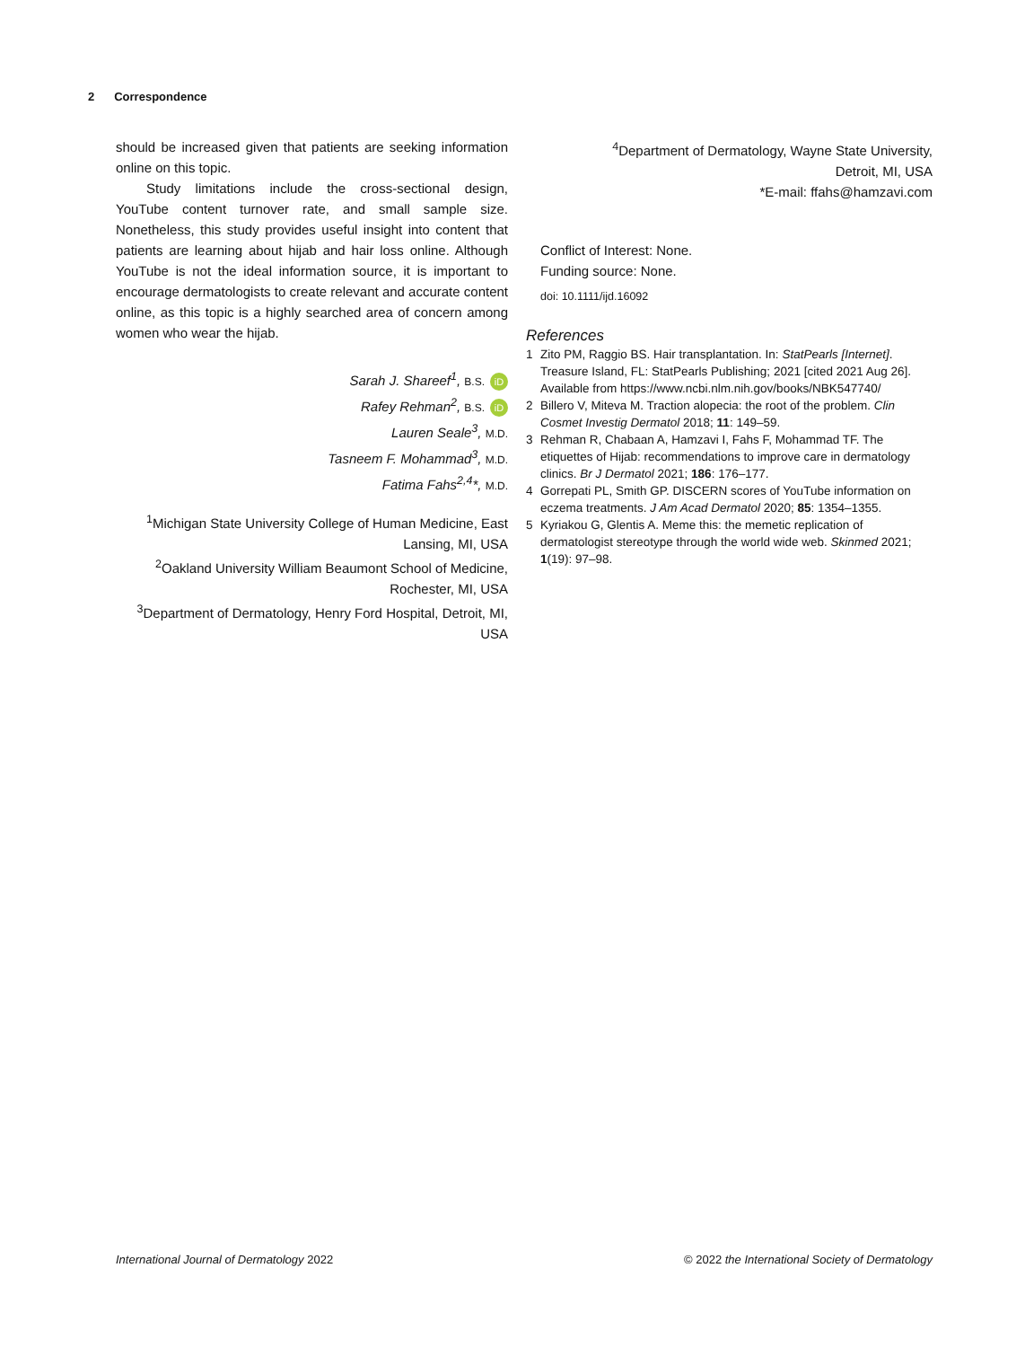2 Correspondence
should be increased given that patients are seeking information online on this topic.
Study limitations include the cross-sectional design, YouTube content turnover rate, and small sample size. Nonetheless, this study provides useful insight into content that patients are learning about hijab and hair loss online. Although YouTube is not the ideal information source, it is important to encourage dermatologists to create relevant and accurate content online, as this topic is a highly searched area of concern among women who wear the hijab.
Sarah J. Shareef<sup>1</sup>, B.S. iD
Rafey Rehman<sup>2</sup>, B.S. iD
Lauren Seale<sup>3</sup>, M.D.
Tasneem F. Mohammad<sup>3</sup>, M.D.
Fatima Fahs<sup>2,4</sup>*, M.D.
<sup>1</sup> Michigan State University College of Human Medicine, East Lansing, MI, USA
<sup>2</sup> Oakland University William Beaumont School of Medicine, Rochester, MI, USA
<sup>3</sup> Department of Dermatology, Henry Ford Hospital, Detroit, MI, USA
<sup>4</sup> Department of Dermatology, Wayne State University,
Detroit, MI, USA
*E-mail: ffahs@hamzavi.com
Conflict of Interest: None.
Funding source: None.
doi: 10.1111/ijd.16092
References
1 Zito PM, Raggio BS. Hair transplantation. In: StatPearls [Internet]. Treasure Island, FL: StatPearls Publishing; 2021 [cited 2021 Aug 26]. Available from https://www.ncbi.nlm.nih.gov/books/NBK547740/
2 Billero V, Miteva M. Traction alopecia: the root of the problem. Clin Cosmet Investig Dermatol 2018; 11: 149–59.
3 Rehman R, Chabaan A, Hamzavi I, Fahs F, Mohammad TF. The etiquettes of Hijab: recommendations to improve care in dermatology clinics. Br J Dermatol 2021; 186: 176–177.
4 Gorrepati PL, Smith GP. DISCERN scores of YouTube information on eczema treatments. J Am Acad Dermatol 2020; 85: 1354–1355.
5 Kyriakou G, Glentis A. Meme this: the memetic replication of dermatologist stereotype through the world wide web. Skinmed 2021; 1(19): 97–98.
International Journal of Dermatology 2022 © 2022 the International Society of Dermatology